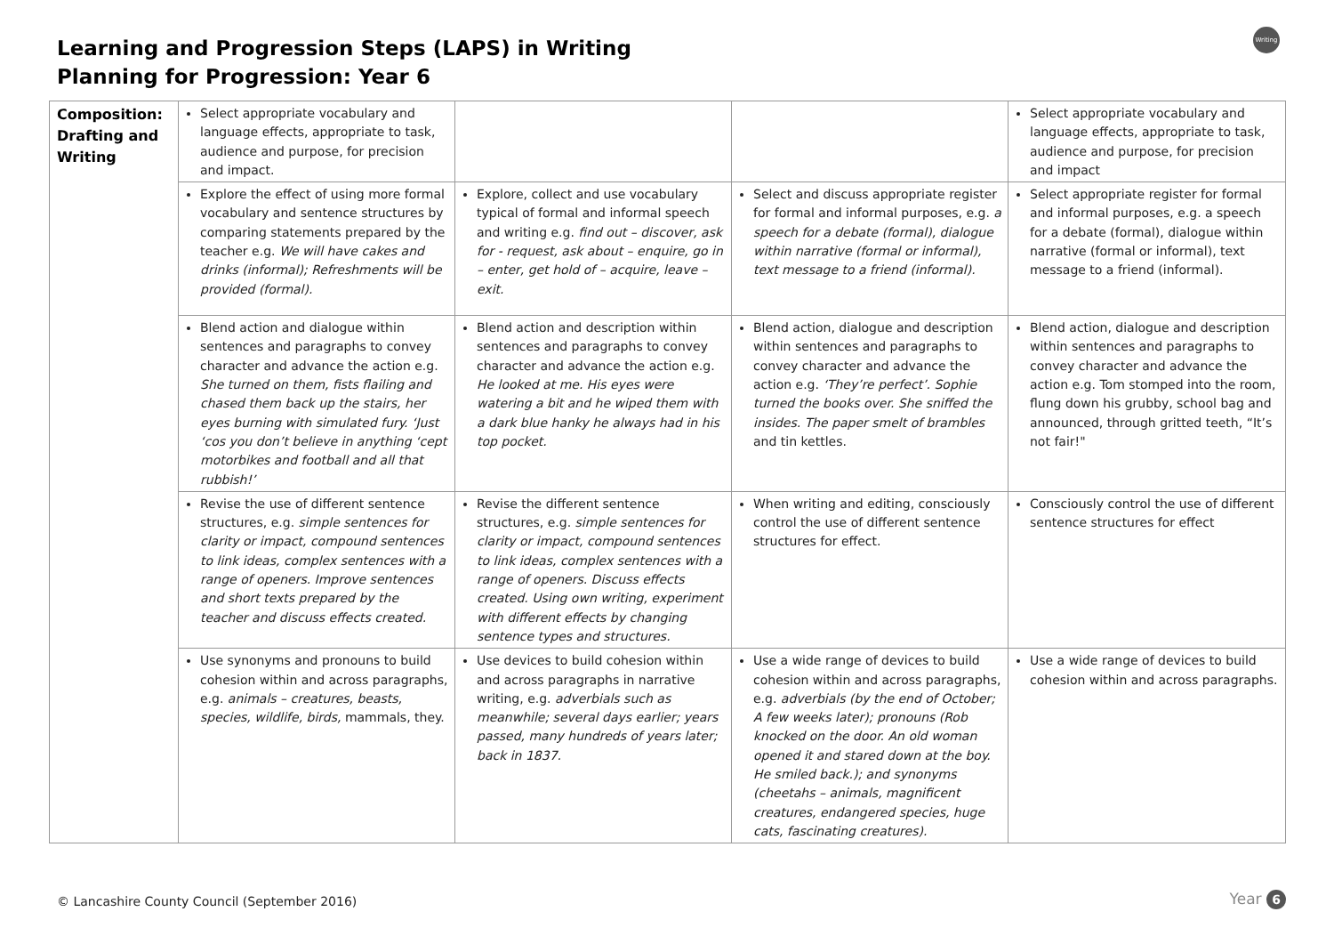Learning and Progression Steps (LAPS) in Writing
Planning for Progression: Year 6
Writing
| Composition: Drafting and Writing | Select appropriate vocabulary and language effects, appropriate to task, audience and purpose, for precision and impact. | | | Select appropriate vocabulary and language effects, appropriate to task, audience and purpose, for precision and impact |
| | Explore the effect of using more formal vocabulary and sentence structures by comparing statements prepared by the teacher e.g. We will have cakes and drinks (informal); Refreshments will be provided (formal). | Explore, collect and use vocabulary typical of formal and informal speech and writing e.g. find out – discover, ask for - request, ask about – enquire, go in – enter, get hold of – acquire, leave – exit. | Select and discuss appropriate register for formal and informal purposes, e.g. a speech for a debate (formal), dialogue within narrative (formal or informal), text message to a friend (informal). | Select appropriate register for formal and informal purposes, e.g. a speech for a debate (formal), dialogue within narrative (formal or informal), text message to a friend (informal). |
| | Blend action and dialogue within sentences and paragraphs to convey character and advance the action e.g. She turned on them, fists flailing and chased them back up the stairs, her eyes burning with simulated fury. ‘Just ‘cos you don’t believe in anything ‘cept motorbikes and football and all that rubbish!’ | Blend action and description within sentences and paragraphs to convey character and advance the action e.g. He looked at me. His eyes were watering a bit and he wiped them with a dark blue hanky he always had in his top pocket. | Blend action, dialogue and description within sentences and paragraphs to convey character and advance the action e.g. ‘They’re perfect’. Sophie turned the books over. She sniffed the insides. The paper smelt of brambles and tin kettles. | Blend action, dialogue and description within sentences and paragraphs to convey character and advance the action e.g. Tom stomped into the room, flung down his grubby, school bag and announced, through gritted teeth, “It’s not fair!" |
| | Revise the use of different sentence structures, e.g. simple sentences for clarity or impact, compound sentences to link ideas, complex sentences with a range of openers. Improve sentences and short texts prepared by the teacher and discuss effects created. | Revise the different sentence structures, e.g. simple sentences for clarity or impact, compound sentences to link ideas, complex sentences with a range of openers. Discuss effects created. Using own writing, experiment with different effects by changing sentence types and structures. | When writing and editing, consciously control the use of different sentence structures for effect. | Consciously control the use of different sentence structures for effect |
| | Use synonyms and pronouns to build cohesion within and across paragraphs, e.g. animals – creatures, beasts, species, wildlife, birds, mammals, they. | Use devices to build cohesion within and across paragraphs in narrative writing, e.g. adverbials such as meanwhile; several days earlier; years passed, many hundreds of years later; back in 1837. | Use a wide range of devices to build cohesion within and across paragraphs, e.g. adverbials (by the end of October; A few weeks later); pronouns (Rob knocked on the door. An old woman opened it and stared down at the boy. He smiled back.); and synonyms (cheetahs – animals, magnificent creatures, endangered species, huge cats, fascinating creatures). | Use a wide range of devices to build cohesion within and across paragraphs. |
© Lancashire County Council (September 2016)
Year 6